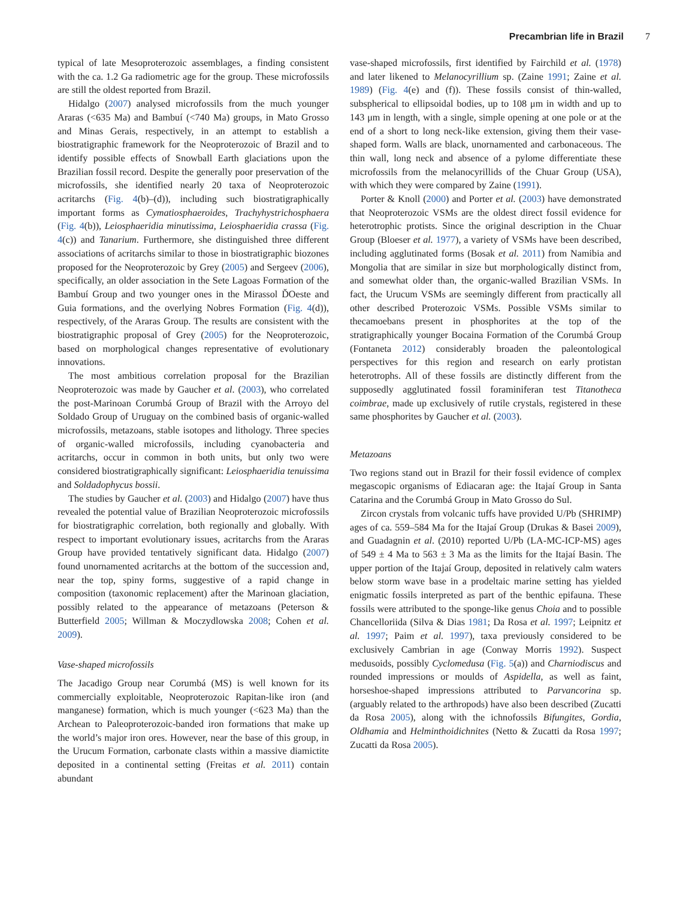Precambrian life in Brazil 7
typical of late Mesoproterozoic assemblages, a finding consistent with the ca. 1.2 Ga radiometric age for the group. These microfossils are still the oldest reported from Brazil.
Hidalgo (2007) analysed microfossils from the much younger Araras (<635 Ma) and Bambuí (<740 Ma) groups, in Mato Grosso and Minas Gerais, respectively, in an attempt to establish a biostratigraphic framework for the Neoproterozoic of Brazil and to identify possible effects of Snowball Earth glaciations upon the Brazilian fossil record. Despite the generally poor preservation of the microfossils, she identified nearly 20 taxa of Neoproterozoic acritarchs (Fig. 4(b)–(d)), including such biostratigraphically important forms as Cymatiosphaeroides, Trachyhystrichosphaera (Fig. 4(b)), Leiosphaeridia minutissima, Leiosphaeridia crassa (Fig. 4(c)) and Tanarium. Furthermore, she distinguished three different associations of acritarchs similar to those in biostratigraphic biozones proposed for the Neoproterozoic by Grey (2005) and Sergeev (2006), specifically, an older association in the Sete Lagoas Formation of the Bambuí Group and two younger ones in the Mirassol ĎOeste and Guia formations, and the overlying Nobres Formation (Fig. 4(d)), respectively, of the Araras Group. The results are consistent with the biostratigraphic proposal of Grey (2005) for the Neoproterozoic, based on morphological changes representative of evolutionary innovations.
The most ambitious correlation proposal for the Brazilian Neoproterozoic was made by Gaucher et al. (2003), who correlated the post-Marinoan Corumbá Group of Brazil with the Arroyo del Soldado Group of Uruguay on the combined basis of organic-walled microfossils, metazoans, stable isotopes and lithology. Three species of organic-walled microfossils, including cyanobacteria and acritarchs, occur in common in both units, but only two were considered biostratigraphically significant: Leiosphaeridia tenuissima and Soldadophycus bossii.
The studies by Gaucher et al. (2003) and Hidalgo (2007) have thus revealed the potential value of Brazilian Neoproterozoic microfossils for biostratigraphic correlation, both regionally and globally. With respect to important evolutionary issues, acritarchs from the Araras Group have provided tentatively significant data. Hidalgo (2007) found unornamented acritarchs at the bottom of the succession and, near the top, spiny forms, suggestive of a rapid change in composition (taxonomic replacement) after the Marinoan glaciation, possibly related to the appearance of metazoans (Peterson & Butterfield 2005; Willman & Moczydlowska 2008; Cohen et al. 2009).
Vase-shaped microfossils
The Jacadigo Group near Corumbá (MS) is well known for its commercially exploitable, Neoproterozoic Rapitan-like iron (and manganese) formation, which is much younger (<623 Ma) than the Archean to Paleoproterozoic-banded iron formations that make up the world’s major iron ores. However, near the base of this group, in the Urucum Formation, carbonate clasts within a massive diamictite deposited in a continental setting (Freitas et al. 2011) contain abundant
vase-shaped microfossils, first identified by Fairchild et al. (1978) and later likened to Melanocyrillium sp. (Zaine 1991; Zaine et al. 1989) (Fig. 4(e) and (f)). These fossils consist of thin-walled, subspherical to ellipsoidal bodies, up to 108 μm in width and up to 143 μm in length, with a single, simple opening at one pole or at the end of a short to long neck-like extension, giving them their vase-shaped form. Walls are black, unornamented and carbonaceous. The thin wall, long neck and absence of a pylome differentiate these microfossils from the melanocyrillids of the Chuar Group (USA), with which they were compared by Zaine (1991).
Porter & Knoll (2000) and Porter et al. (2003) have demonstrated that Neoproterozoic VSMs are the oldest direct fossil evidence for heterotrophic protists. Since the original description in the Chuar Group (Bloeser et al. 1977), a variety of VSMs have been described, including agglutinated forms (Bosak et al. 2011) from Namibia and Mongolia that are similar in size but morphologically distinct from, and somewhat older than, the organic-walled Brazilian VSMs. In fact, the Urucum VSMs are seemingly different from practically all other described Proterozoic VSMs. Possible VSMs similar to thecamoebans present in phosphorites at the top of the stratigraphically younger Bocaina Formation of the Corumbá Group (Fontaneta 2012) considerably broaden the paleontological perspectives for this region and research on early protistan heterotrophs. All of these fossils are distinctly different from the supposedly agglutinated fossil foraminiferan test Titanotheca coimbrae, made up exclusively of rutile crystals, registered in these same phosphorites by Gaucher et al. (2003).
Metazoans
Two regions stand out in Brazil for their fossil evidence of complex megascopic organisms of Ediacaran age: the Itajaí Group in Santa Catarina and the Corumbá Group in Mato Grosso do Sul.
Zircon crystals from volcanic tuffs have provided U/Pb (SHRIMP) ages of ca. 559–584 Ma for the Itajaí Group (Drukas & Basei 2009), and Guadagnin et al. (2010) reported U/Pb (LA-MC-ICP-MS) ages of 549 ± 4 Ma to 563 ± 3 Ma as the limits for the Itajaí Basin. The upper portion of the Itajaí Group, deposited in relatively calm waters below storm wave base in a prodeltaic marine setting has yielded enigmatic fossils interpreted as part of the benthic epifauna. These fossils were attributed to the sponge-like genus Choia and to possible Chancelloriida (Silva & Dias 1981; Da Rosa et al. 1997; Leipnitz et al. 1997; Paim et al. 1997), taxa previously considered to be exclusively Cambrian in age (Conway Morris 1992). Suspect medusoids, possibly Cyclomedusa (Fig. 5(a)) and Charniodiscus and rounded impressions or moulds of Aspidella, as well as faint, horseshoe-shaped impressions attributed to Parvancorina sp. (arguably related to the arthropods) have also been described (Zucatti da Rosa 2005), along with the ichnofossils Bifungites, Gordia, Oldhamia and Helminthoidichnites (Netto & Zucatti da Rosa 1997; Zucatti da Rosa 2005).